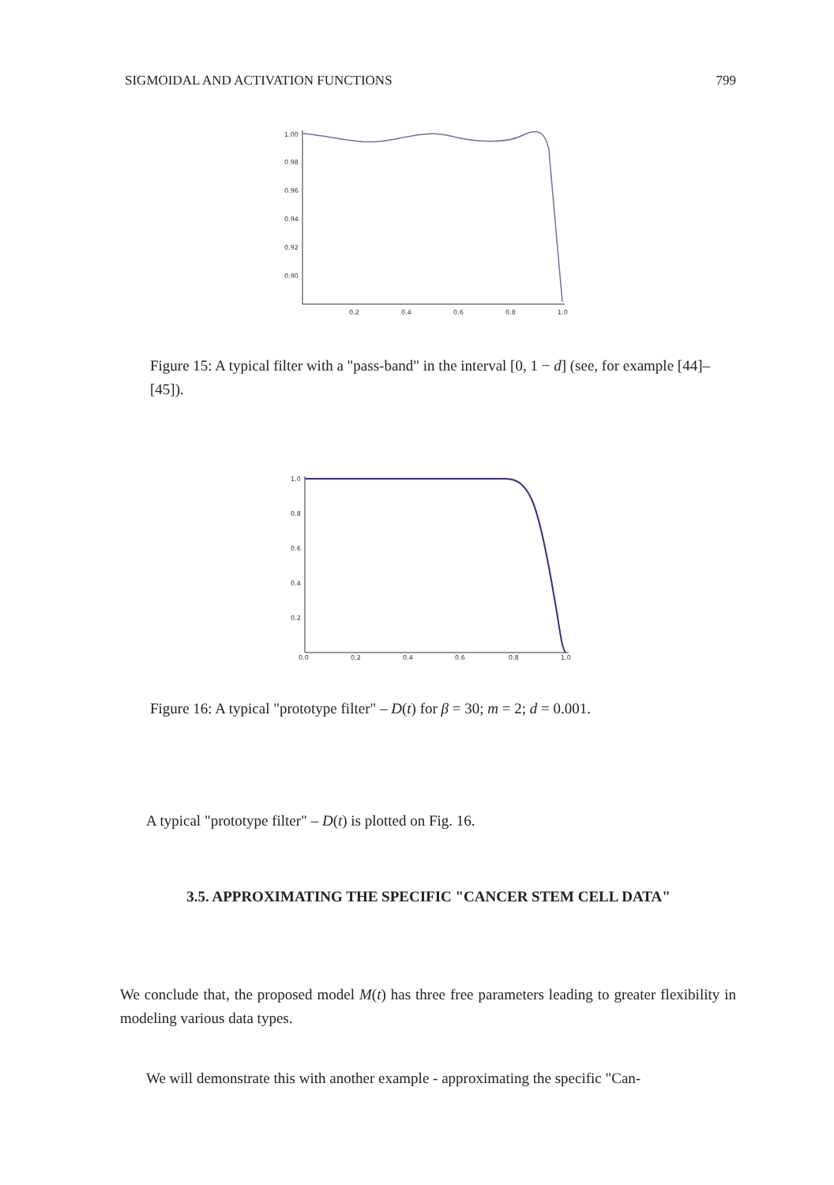SIGMOIDAL AND ACTIVATION FUNCTIONS 799
1.00
0.98
0.96
0.94
0.92
0.90
0.2
0.4
0.6
0.8
1.0
Figure 15: A typical filter with a "pass-band" in the interval [0, 1 − d] (see, for example [44]–[45]).
1.0
0.8
0.6
0.4
0.2
0.0
0.2
0.4
0.6
0.8
1.0
Figure 16: A typical "prototype filter" – D(t) for β = 30; m = 2; d = 0.001.
A typical "prototype filter" – D(t) is plotted on Fig. 16.
3.5. APPROXIMATING THE SPECIFIC "CANCER STEM CELL DATA"
We conclude that, the proposed model M(t) has three free parameters leading to greater flexibility in modeling various data types.
We will demonstrate this with another example - approximating the specific "Can-